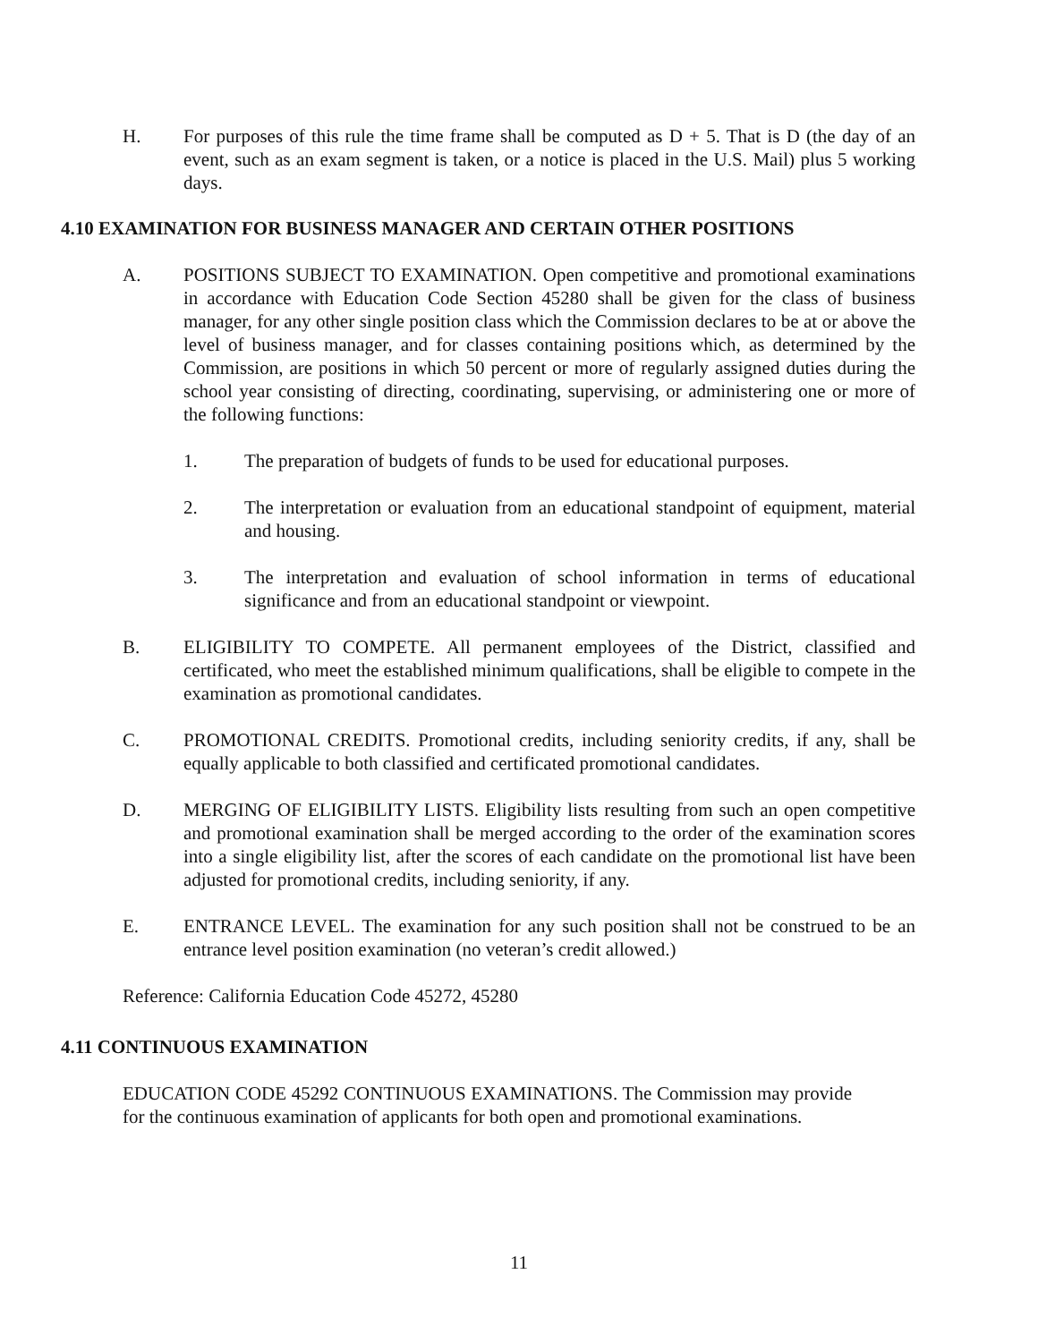H. For purposes of this rule the time frame shall be computed as D + 5. That is D (the day of an event, such as an exam segment is taken, or a notice is placed in the U.S. Mail) plus 5 working days.
4.10 EXAMINATION FOR BUSINESS MANAGER AND CERTAIN OTHER POSITIONS
A. POSITIONS SUBJECT TO EXAMINATION. Open competitive and promotional examinations in accordance with Education Code Section 45280 shall be given for the class of business manager, for any other single position class which the Commission declares to be at or above the level of business manager, and for classes containing positions which, as determined by the Commission, are positions in which 50 percent or more of regularly assigned duties during the school year consisting of directing, coordinating, supervising, or administering one or more of the following functions:
1. The preparation of budgets of funds to be used for educational purposes.
2. The interpretation or evaluation from an educational standpoint of equipment, material and housing.
3. The interpretation and evaluation of school information in terms of educational significance and from an educational standpoint or viewpoint.
B. ELIGIBILITY TO COMPETE. All permanent employees of the District, classified and certificated, who meet the established minimum qualifications, shall be eligible to compete in the examination as promotional candidates.
C. PROMOTIONAL CREDITS. Promotional credits, including seniority credits, if any, shall be equally applicable to both classified and certificated promotional candidates.
D. MERGING OF ELIGIBILITY LISTS. Eligibility lists resulting from such an open competitive and promotional examination shall be merged according to the order of the examination scores into a single eligibility list, after the scores of each candidate on the promotional list have been adjusted for promotional credits, including seniority, if any.
E. ENTRANCE LEVEL. The examination for any such position shall not be construed to be an entrance level position examination (no veteran’s credit allowed.)
Reference: California Education Code 45272, 45280
4.11 CONTINUOUS EXAMINATION
EDUCATION CODE 45292 CONTINUOUS EXAMINATIONS. The Commission may provide for the continuous examination of applicants for both open and promotional examinations.
11